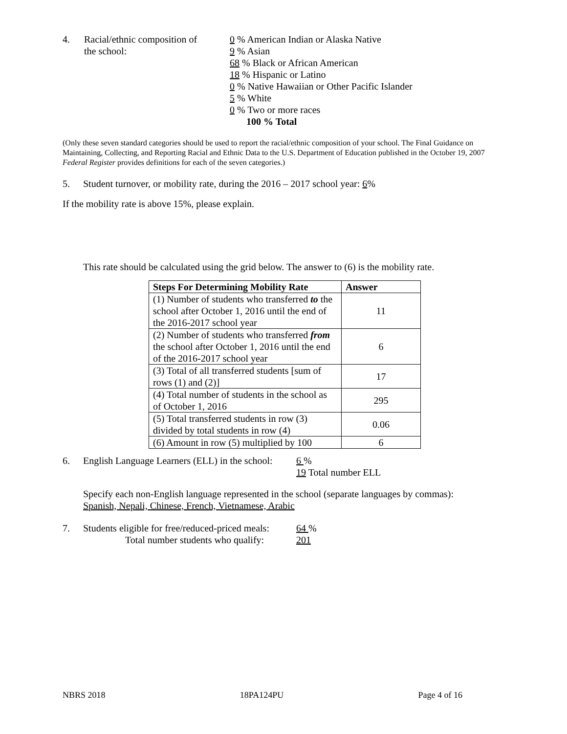4. Racial/ethnic composition of
the school:
0 % American Indian or Alaska Native
9 % Asian
68 % Black or African American
18 % Hispanic or Latino
0 % Native Hawaiian or Other Pacific Islander
5 % White
0 % Two or more races
100 % Total
(Only these seven standard categories should be used to report the racial/ethnic composition of your school. The Final Guidance on Maintaining, Collecting, and Reporting Racial and Ethnic Data to the U.S. Department of Education published in the October 19, 2007 Federal Register provides definitions for each of the seven categories.)
5. Student turnover, or mobility rate, during the 2016 – 2017 school year: 6%
If the mobility rate is above 15%, please explain.
This rate should be calculated using the grid below. The answer to (6) is the mobility rate.
| Steps For Determining Mobility Rate | Answer |
| --- | --- |
| (1) Number of students who transferred to the school after October 1, 2016 until the end of the 2016-2017 school year | 11 |
| (2) Number of students who transferred from the school after October 1, 2016 until the end of the 2016-2017 school year | 6 |
| (3) Total of all transferred students [sum of rows (1) and (2)] | 17 |
| (4) Total number of students in the school as of October 1, 2016 | 295 |
| (5) Total transferred students in row (3) divided by total students in row (4) | 0.06 |
| (6) Amount in row (5) multiplied by 100 | 6 |
6. English Language Learners (ELL) in the school:
6 %
19 Total number ELL
Specify each non-English language represented in the school (separate languages by commas):
Spanish, Nepali, Chinese, French, Vietnamese, Arabic
7. Students eligible for free/reduced-priced meals:
Total number students who qualify:
64 %
201
NBRS 2018 18PA124PU Page 4 of 16